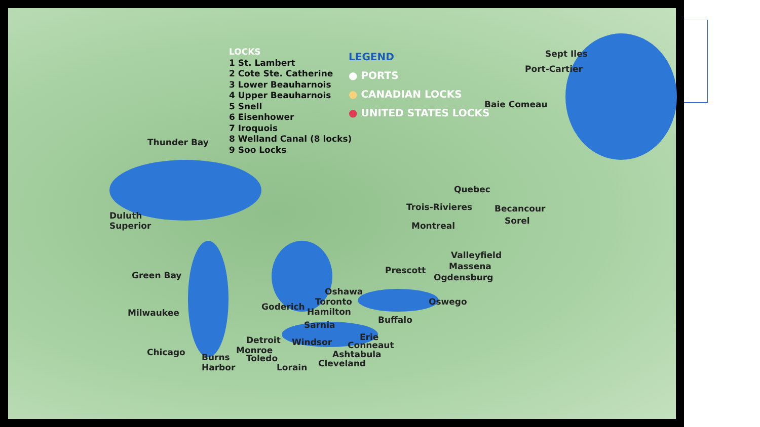LOCKS
1 St. Lambert
2 Cote Ste. Catherine
3 Lower Beauharnois
4 Upper Beauharnois
5 Snell
6 Eisenhower
7 Iroquois
8 Welland Canal (8 locks)
9 Soo Locks
LEGEND
● PORTS
● CANADIAN LOCKS
● UNITED STATES LOCKS
Thunder Bay
Duluth
Superior
Green Bay
Milwaukee
Chicago
Burns
Harbor
Detroit Windsor
Monroe
Toledo
Lorain
Goderich
Sarnia
Oshawa
Toronto
Hamilton
Buffalo
Erie
Conneaut
Ashtabula
Cleveland
Oswego
Ogdensburg
Prescott Massena
Valleyfield
Montreal Sorel
Trois-Rivieres Becancour
Quebec
Baie Comeau
Port-Cartier
Sept Iles